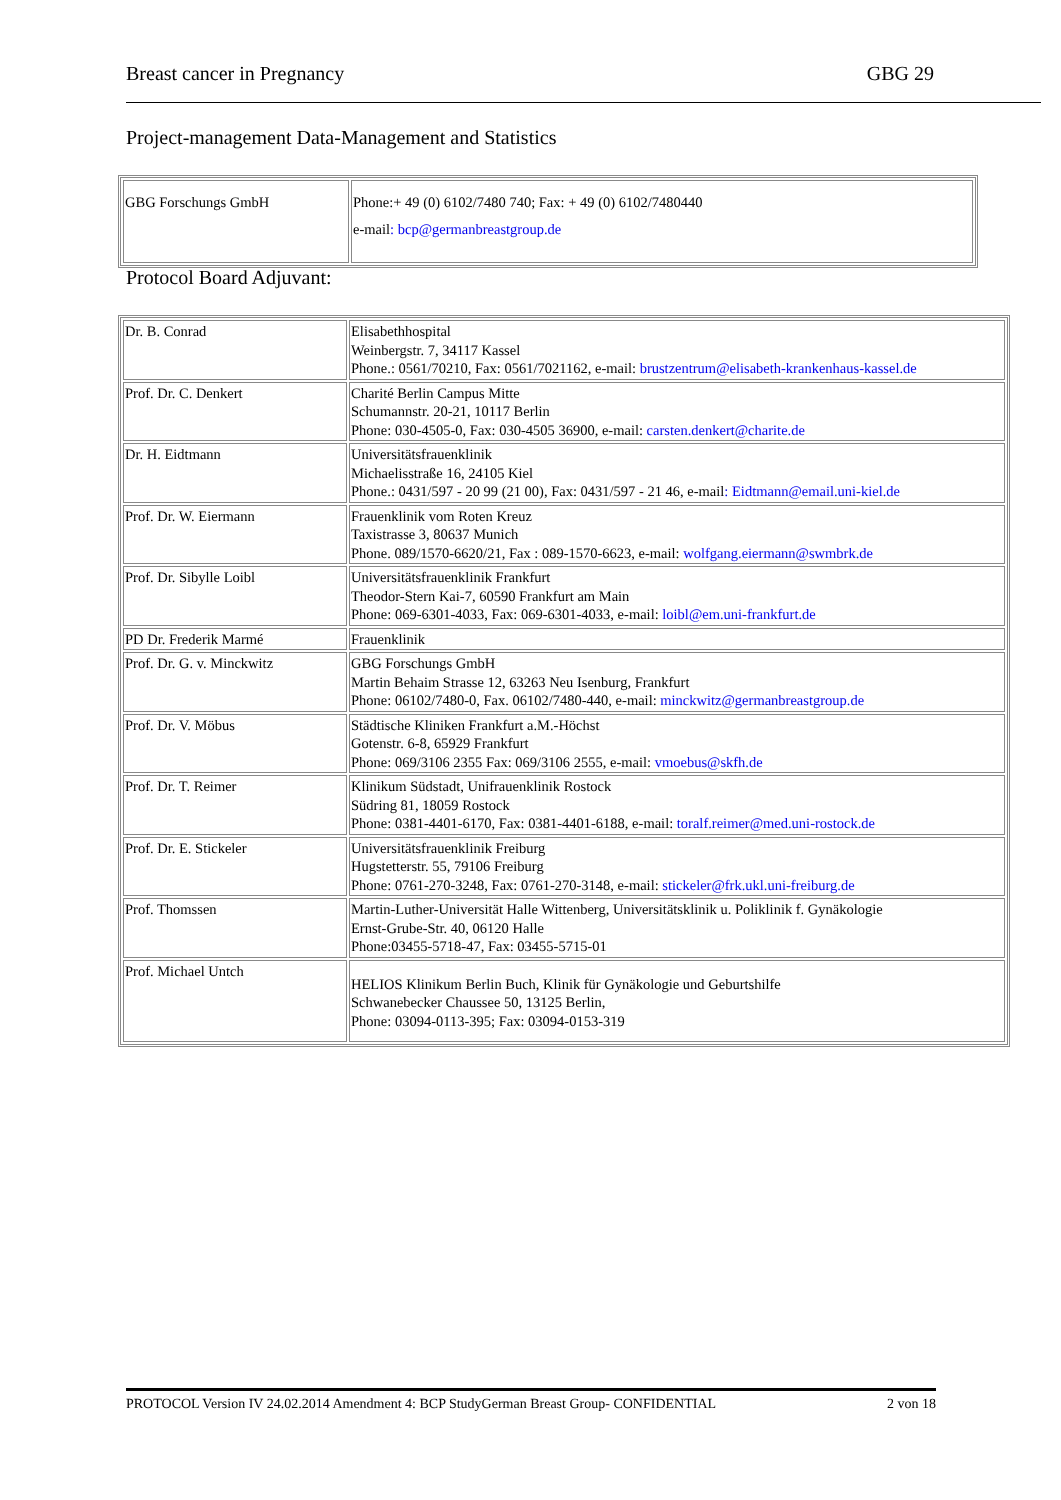Breast cancer in Pregnancy GBG 29
Project-management Data-Management and Statistics
| GBG Forschungs GmbH | Phone:+ 49 (0) 6102/7480 740; Fax: + 49 (0) 6102/7480440 e-mail : bcp@germanbreastgroup.de |
Protocol Board Adjuvant:
| Dr. B. Conrad | Elisabethhospital Weinbergstr. 7, 34117 Kassel Phone.: 0561/70210, Fax: 0561/7021162, e-mail: brustzentrum@elisabeth-krankenhaus-kassel.de |
| Prof. Dr. C. Denkert | Charité Berlin Campus Mitte Schumannstr. 20-21, 10117 Berlin Phone: 030-4505-0, Fax: 030-4505 36900, e-mail: carsten.denkert@charite.de |
| Dr. H. Eidtmann | Universitätsfrauenklinik Michaelisstraße 16, 24105 Kiel Phone.: 0431/597 - 20 99 (21 00), Fax: 0431/597 - 21 46, e-mail : Eidtmann@email.uni-kiel.de |
| Prof. Dr. W. Eiermann | Frauenklinik vom Roten Kreuz Taxistrasse 3, 80637 Munich Phone. 089/1570-6620/21, Fax : 089-1570-6623, e-mail: wolfgang.eiermann@swmbrk.de |
| Prof. Dr. Sibylle Loibl | Universitätsfrauenklinik Frankfurt Theodor-Stern Kai-7, 60590 Frankfurt am Main Phone: 069-6301-4033, Fax: 069-6301-4033, e-mail: loibl@em.uni-frankfurt.de |
| PD Dr. Frederik Marmé | Frauenklinik |
| Prof. Dr. G. v. Minckwitz | GBG Forschungs GmbH Martin Behaim Strasse 12, 63263 Neu Isenburg, Frankfurt Phone: 06102/7480-0, Fax. 06102/7480-440, e-mail: minckwitz@germanbreastgroup.de |
| Prof. Dr. V. Möbus | Städtische Kliniken Frankfurt a.M.-Höchst Gotenstr. 6-8, 65929 Frankfurt Phone: 069/3106 2355 Fax: 069/3106 2555, e-mail: vmoebus@skfh.de |
| Prof. Dr. T. Reimer | Klinikum Südstadt, Unifrauenklinik Rostock Südring 81, 18059 Rostock Phone: 0381-4401-6170, Fax: 0381-4401-6188, e-mail: toralf.reimer@med.uni-rostock.de |
| Prof. Dr. E. Stickeler | Universitätsfrauenklinik Freiburg Hugstetterstr. 55, 79106 Freiburg Phone: 0761-270-3248, Fax: 0761-270-3148, e-mail: stickeler@frk.ukl.uni-freiburg.de |
| Prof. Thomssen | Martin-Luther-Universität Halle Wittenberg, Universitätsklinik u. Poliklinik f. Gynäkologie Ernst-Grube-Str. 40, 06120 Halle Phone:03455-5718-47, Fax: 03455-5715-01 |
| Prof. Michael Untch | HELIOS Klinikum Berlin Buch, Klinik für Gynäkologie und Geburtshilfe Schwanebecker Chaussee 50, 13125 Berlin, Phone: 03094-0113-395; Fax: 03094-0153-319 |
PROTOCOL Version IV 24.02.2014 Amendment 4: BCP StudyGerman Breast Group- CONFIDENTIAL 2 von 18